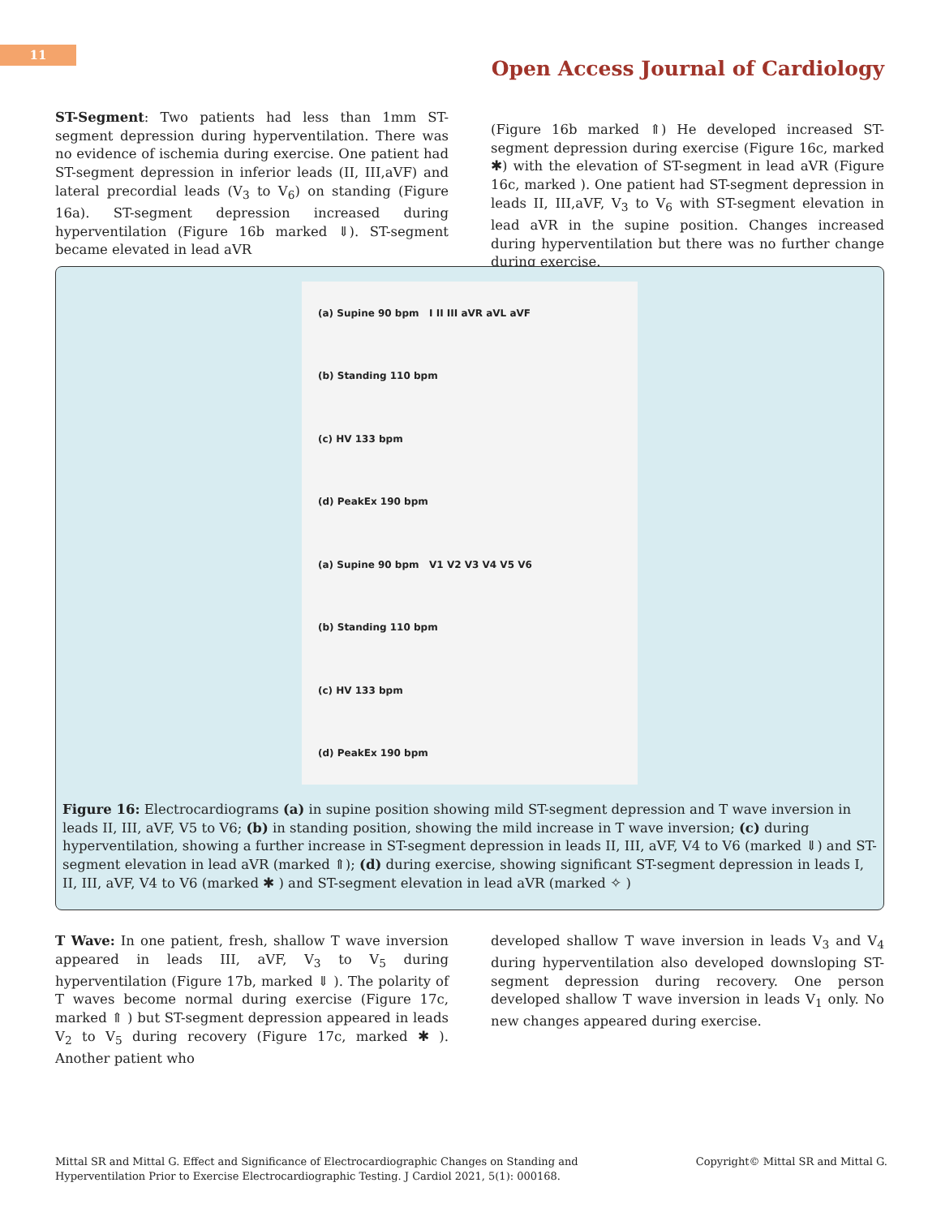11
Open Access Journal of Cardiology
ST-Segment: Two patients had less than 1mm ST-segment depression during hyperventilation. There was no evidence of ischemia during exercise. One patient had ST-segment depression in inferior leads (II, III,aVF) and lateral precordial leads (V<sub>3</sub> to V<sub>6</sub>) on standing (Figure 16a). ST-segment depression increased during hyperventilation (Figure 16b marked ⇓). ST-segment became elevated in lead aVR
(Figure 16b marked ⇑) He developed increased ST-segment depression during exercise (Figure 16c, marked ✱) with the elevation of ST-segment in lead aVR (Figure 16c, marked ). One patient had ST-segment depression in leads II, III,aVF, V<sub>3</sub> to V<sub>6</sub> with ST-segment elevation in lead aVR in the supine position. Changes increased during hyperventilation but there was no further change during exercise.
(a) Supine 90 bpm I II III aVR aVL aVF
(b) Standing 110 bpm
(c) HV 133 bpm
(d) PeakEx 190 bpm
(a) Supine 90 bpm V1 V2 V3 V4 V5 V6
(b) Standing 110 bpm
(c) HV 133 bpm
(d) PeakEx 190 bpm
Figure 16: Electrocardiograms (a) in supine position showing mild ST-segment depression and T wave inversion in leads II, III, aVF, V5 to V6; (b) in standing position, showing the mild increase in T wave inversion; (c) during hyperventilation, showing a further increase in ST-segment depression in leads II, III, aVF, V4 to V6 (marked ⇓) and ST-segment elevation in lead aVR (marked ⇑); (d) during exercise, showing significant ST-segment depression in leads I, II, III, aVF, V4 to V6 (marked ✱ ) and ST-segment elevation in lead aVR (marked ✧ )
T Wave: In one patient, fresh, shallow T wave inversion appeared in leads III, aVF, V<sub>3</sub> to V<sub>5</sub> during hyperventilation (Figure 17b, marked ⇓ ). The polarity of T waves become normal during exercise (Figure 17c, marked ⇑ ) but ST-segment depression appeared in leads V<sub>2</sub> to V<sub>5</sub> during recovery (Figure 17c, marked ✱ ). Another patient who
developed shallow T wave inversion in leads V<sub>3</sub> and V<sub>4</sub> during hyperventilation also developed downsloping ST-segment depression during recovery. One person developed shallow T wave inversion in leads V<sub>1</sub> only. No new changes appeared during exercise.
Mittal SR and Mittal G. Effect and Significance of Electrocardiographic Changes on Standing and
Hyperventilation Prior to Exercise Electrocardiographic Testing. J Cardiol 2021, 5(1): 000168.
Copyright© Mittal SR and Mittal G.